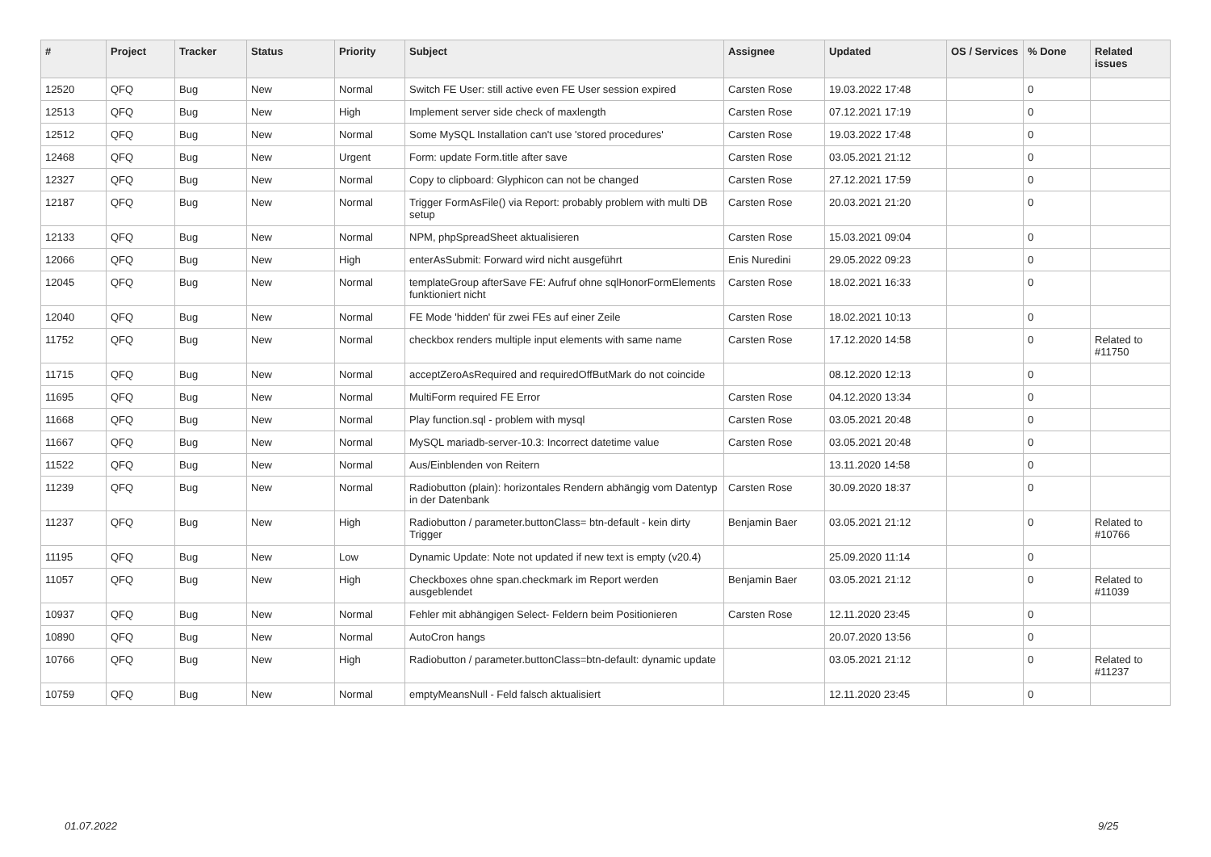| # | Project | Tracker | Status | Priority | Subject | Assignee | Updated | OS / Services | % Done | Related issues |
| --- | --- | --- | --- | --- | --- | --- | --- | --- | --- | --- |
| 12520 | QFQ | Bug | New | Normal | Switch FE User: still active even FE User session expired | Carsten Rose | 19.03.2022 17:48 | | 0 | |
| 12513 | QFQ | Bug | New | High | Implement server side check of maxlength | Carsten Rose | 07.12.2021 17:19 | | 0 | |
| 12512 | QFQ | Bug | New | Normal | Some MySQL Installation can't use 'stored procedures' | Carsten Rose | 19.03.2022 17:48 | | 0 | |
| 12468 | QFQ | Bug | New | Urgent | Form: update Form.title after save | Carsten Rose | 03.05.2021 21:12 | | 0 | |
| 12327 | QFQ | Bug | New | Normal | Copy to clipboard: Glyphicon can not be changed | Carsten Rose | 27.12.2021 17:59 | | 0 | |
| 12187 | QFQ | Bug | New | Normal | Trigger FormAsFile() via Report: probably problem with multi DB setup | Carsten Rose | 20.03.2021 21:20 | | 0 | |
| 12133 | QFQ | Bug | New | Normal | NPM, phpSpreadSheet aktualisieren | Carsten Rose | 15.03.2021 09:04 | | 0 | |
| 12066 | QFQ | Bug | New | High | enterAsSubmit: Forward wird nicht ausgeführt | Enis Nuredini | 29.05.2022 09:23 | | 0 | |
| 12045 | QFQ | Bug | New | Normal | templateGroup afterSave FE: Aufruf ohne sqlHonorFormElements funktioniert nicht | Carsten Rose | 18.02.2021 16:33 | | 0 | |
| 12040 | QFQ | Bug | New | Normal | FE Mode 'hidden' für zwei FEs auf einer Zeile | Carsten Rose | 18.02.2021 10:13 | | 0 | |
| 11752 | QFQ | Bug | New | Normal | checkbox renders multiple input elements with same name | Carsten Rose | 17.12.2020 14:58 | | 0 | Related to #11750 |
| 11715 | QFQ | Bug | New | Normal | acceptZeroAsRequired and requiredOffButMark do not coincide | | 08.12.2020 12:13 | | 0 | |
| 11695 | QFQ | Bug | New | Normal | MultiForm required FE Error | Carsten Rose | 04.12.2020 13:34 | | 0 | |
| 11668 | QFQ | Bug | New | Normal | Play function.sql - problem with mysql | Carsten Rose | 03.05.2021 20:48 | | 0 | |
| 11667 | QFQ | Bug | New | Normal | MySQL mariadb-server-10.3: Incorrect datetime value | Carsten Rose | 03.05.2021 20:48 | | 0 | |
| 11522 | QFQ | Bug | New | Normal | Aus/Einblenden von Reitern | | 13.11.2020 14:58 | | 0 | |
| 11239 | QFQ | Bug | New | Normal | Radiobutton (plain): horizontales Rendern abhängig vom Datentyp in der Datenbank | Carsten Rose | 30.09.2020 18:37 | | 0 | |
| 11237 | QFQ | Bug | New | High | Radiobutton / parameter.buttonClass= btn-default - kein dirty Trigger | Benjamin Baer | 03.05.2021 21:12 | | 0 | Related to #10766 |
| 11195 | QFQ | Bug | New | Low | Dynamic Update: Note not updated if new text is empty (v20.4) | | 25.09.2020 11:14 | | 0 | |
| 11057 | QFQ | Bug | New | High | Checkboxes ohne span.checkmark im Report werden ausgeblendet | Benjamin Baer | 03.05.2021 21:12 | | 0 | Related to #11039 |
| 10937 | QFQ | Bug | New | Normal | Fehler mit abhängigen Select- Feldern beim Positionieren | Carsten Rose | 12.11.2020 23:45 | | 0 | |
| 10890 | QFQ | Bug | New | Normal | AutoCron hangs | | 20.07.2020 13:56 | | 0 | |
| 10766 | QFQ | Bug | New | High | Radiobutton / parameter.buttonClass=btn-default: dynamic update | | 03.05.2021 21:12 | | 0 | Related to #11237 |
| 10759 | QFQ | Bug | New | Normal | emptyMeansNull - Feld falsch aktualisiert | | 12.11.2020 23:45 | | 0 | |
01.07.2022 9/25